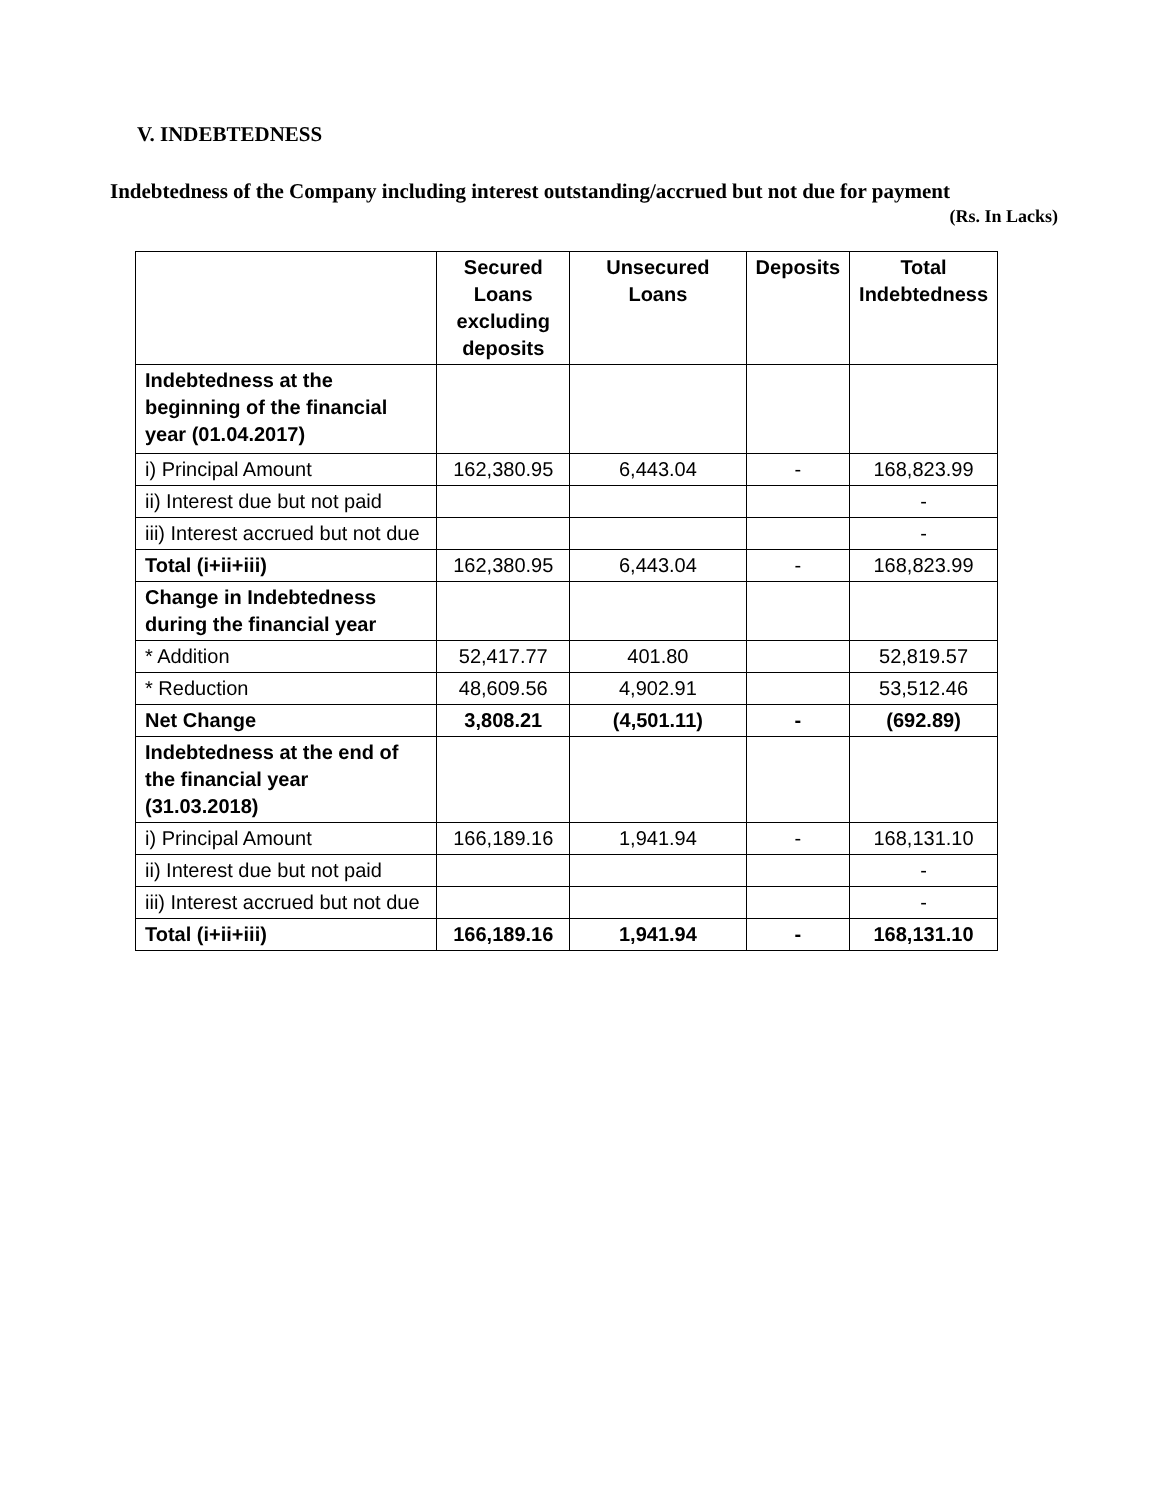V. INDEBTEDNESS
Indebtedness of the Company including interest outstanding/accrued but not due for payment
(Rs. In Lacks)
| | Secured Loans excluding deposits | Unsecured Loans | Deposits | Total Indebtedness |
| --- | --- | --- | --- | --- |
| Indebtedness at the beginning of the financial year (01.04.2017) | | | | |
| i) Principal Amount | 162,380.95 | 6,443.04 | - | 168,823.99 |
| ii) Interest due but not paid | | | | - |
| iii) Interest accrued but not due | | | | - |
| Total (i+ii+iii) | 162,380.95 | 6,443.04 | - | 168,823.99 |
| Change in Indebtedness during the financial year | | | | |
| * Addition | 52,417.77 | 401.80 | | 52,819.57 |
| * Reduction | 48,609.56 | 4,902.91 | | 53,512.46 |
| Net Change | 3,808.21 | (4,501.11) | - | (692.89) |
| Indebtedness at the end of the financial year (31.03.2018) | | | | |
| i) Principal Amount | 166,189.16 | 1,941.94 | - | 168,131.10 |
| ii) Interest due but not paid | | | | - |
| iii) Interest accrued but not due | | | | - |
| Total (i+ii+iii) | 166,189.16 | 1,941.94 | - | 168,131.10 |